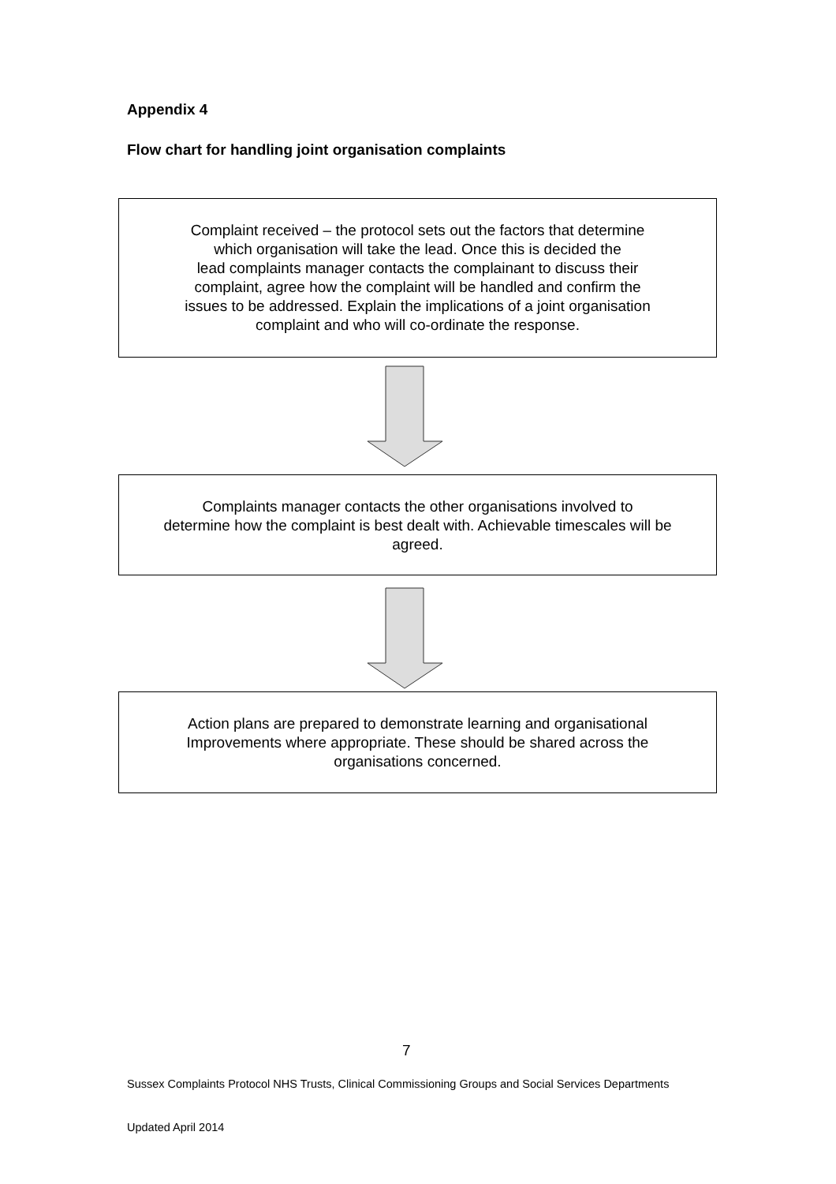Appendix 4
Flow chart for handling joint organisation complaints
Complaint received – the protocol sets out the factors that determine
which organisation will take the lead. Once this is decided the
lead complaints manager contacts the complainant to discuss their
complaint, agree how the complaint will be handled and confirm the
issues to be addressed. Explain the implications of a joint organisation
complaint and who will co-ordinate the response.
Complaints manager contacts the other organisations involved to
determine how the complaint is best dealt with. Achievable timescales will be
agreed.
Action plans are prepared to demonstrate learning and organisational
Improvements where appropriate. These should be shared across the
organisations concerned.
7
Sussex Complaints Protocol NHS Trusts, Clinical Commissioning Groups and Social Services Departments
Updated April 2014